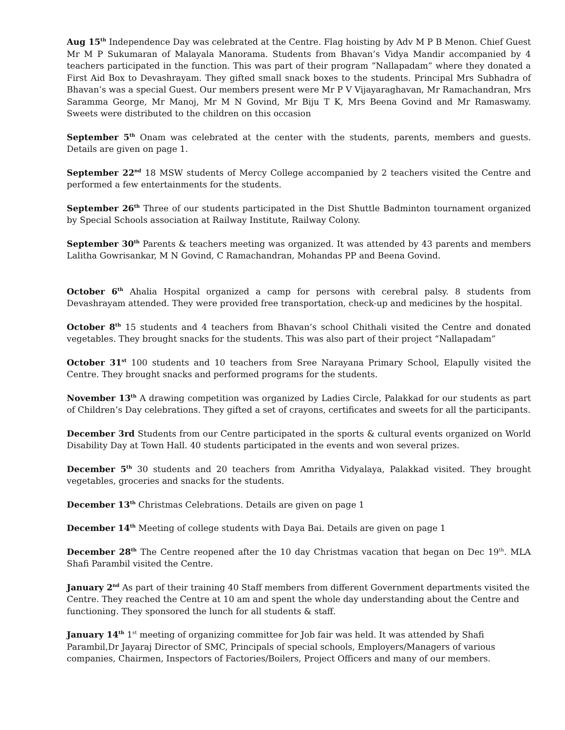Aug 15<sup>th</sup> Independence Day was celebrated at the Centre. Flag hoisting by Adv M P B Menon. Chief Guest Mr M P Sukumaran of Malayala Manorama. Students from Bhavan’s Vidya Mandir accompanied by 4 teachers participated in the function. This was part of their program “Nallapadam” where they donated a First Aid Box to Devashrayam. They gifted small snack boxes to the students. Principal Mrs Subhadra of Bhavan’s was a special Guest. Our members present were Mr P V Vijayaraghavan, Mr Ramachandran, Mrs Saramma George, Mr Manoj, Mr M N Govind, Mr Biju T K, Mrs Beena Govind and Mr Ramaswamy. Sweets were distributed to the children on this occasion
September 5<sup>th</sup> Onam was celebrated at the center with the students, parents, members and guests. Details are given on page 1.
September 22<sup>nd</sup> 18 MSW students of Mercy College accompanied by 2 teachers visited the Centre and performed a few entertainments for the students.
September 26<sup>th</sup> Three of our students participated in the Dist Shuttle Badminton tournament organized by Special Schools association at Railway Institute, Railway Colony.
September 30<sup>th</sup> Parents & teachers meeting was organized. It was attended by 43 parents and members Lalitha Gowrisankar, M N Govind, C Ramachandran, Mohandas PP and Beena Govind.
October 6<sup>th</sup> Ahalia Hospital organized a camp for persons with cerebral palsy. 8 students from Devashrayam attended. They were provided free transportation, check-up and medicines by the hospital.
October 8<sup>th</sup> 15 students and 4 teachers from Bhavan’s school Chithali visited the Centre and donated vegetables. They brought snacks for the students. This was also part of their project “Nallapadam”
October 31<sup>st</sup> 100 students and 10 teachers from Sree Narayana Primary School, Elapully visited the Centre. They brought snacks and performed programs for the students.
November 13<sup>th</sup> A drawing competition was organized by Ladies Circle, Palakkad for our students as part of Children’s Day celebrations. They gifted a set of crayons, certificates and sweets for all the participants.
December 3rd Students from our Centre participated in the sports & cultural events organized on World Disability Day at Town Hall. 40 students participated in the events and won several prizes.
December 5<sup>th</sup> 30 students and 20 teachers from Amritha Vidyalaya, Palakkad visited. They brought vegetables, groceries and snacks for the students.
December 13<sup>th</sup> Christmas Celebrations. Details are given on page 1
December 14<sup>th</sup> Meeting of college students with Daya Bai. Details are given on page 1
December 28<sup>th</sup> The Centre reopened after the 10 day Christmas vacation that began on Dec 19<sup>th</sup>. MLA Shafi Parambil visited the Centre.
January 2<sup>nd</sup> As part of their training 40 Staff members from different Government departments visited the Centre. They reached the Centre at 10 am and spent the whole day understanding about the Centre and functioning. They sponsored the lunch for all students & staff.
January 14<sup>th</sup> 1<sup>st</sup> meeting of organizing committee for Job fair was held. It was attended by Shafi Parambil,Dr Jayaraj Director of SMC, Principals of special schools, Employers/Managers of various companies, Chairmen, Inspectors of Factories/Boilers, Project Officers and many of our members.